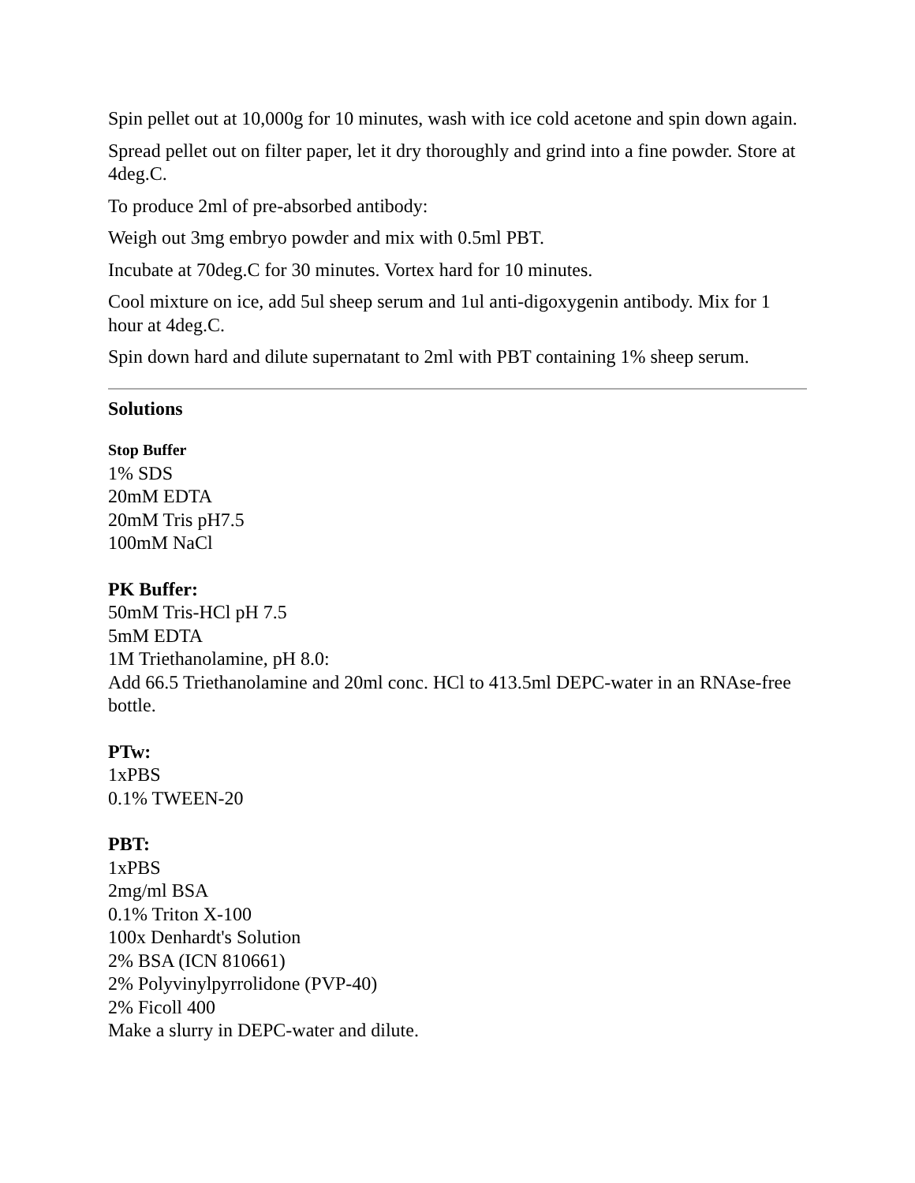Spin pellet out at 10,000g for 10 minutes, wash with ice cold acetone and spin down again.
Spread pellet out on filter paper, let it dry thoroughly and grind into a fine powder. Store at 4deg.C.
To produce 2ml of pre-absorbed antibody:
Weigh out 3mg embryo powder and mix with 0.5ml PBT.
Incubate at 70deg.C for 30 minutes. Vortex hard for 10 minutes.
Cool mixture on ice, add 5ul sheep serum and 1ul anti-digoxygenin antibody. Mix for 1 hour at 4deg.C.
Spin down hard and dilute supernatant to 2ml with PBT containing 1% sheep serum.
Solutions
Stop Buffer
1% SDS
20mM EDTA
20mM Tris pH7.5
100mM NaCl
PK Buffer:
50mM Tris-HCl pH 7.5
5mM EDTA
1M Triethanolamine, pH 8.0:
Add 66.5 Triethanolamine and 20ml conc. HCl to 413.5ml DEPC-water in an RNAse-free bottle.
PTw:
1xPBS
0.1% TWEEN-20
PBT:
1xPBS
2mg/ml BSA
0.1% Triton X-100
100x Denhardt's Solution
2% BSA (ICN 810661)
2% Polyvinylpyrrolidone (PVP-40)
2% Ficoll 400
Make a slurry in DEPC-water and dilute.